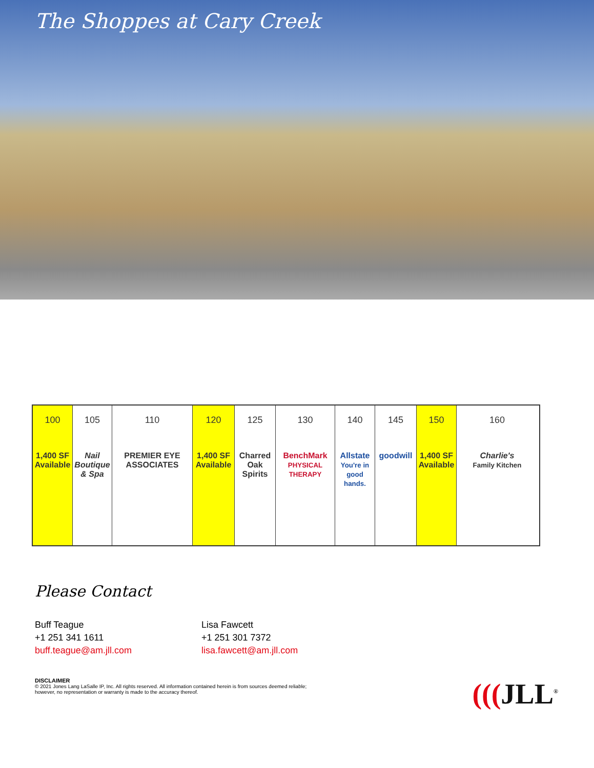The Shoppes at Cary Creek
100
1,400 SF Available
105
Nail Boutique & Spa
110
PREMIER EYE ASSOCIATES
120
1,400 SF Available
125
Charred Oak Spirits
130
BenchMark
PHYSICAL THERAPY
140
Allstate
You're in good hands.
145
goodwill
150
1,400 SF Available
160
Charlie's
Family Kitchen
Please Contact
Buff Teague
+1 251 341 1611
buff.teague@am.jll.com
Lisa Fawcett
+1 251 301 7372
lisa.fawcett@am.jll.com
DISCLAIMER
© 2021 Jones Lang LaSalle IP, Inc. All rights reserved. All information contained herein is from sources deemed reliable;
however, no representation or warranty is made to the accuracy thereof.
(((JLL<sup>®</sup>